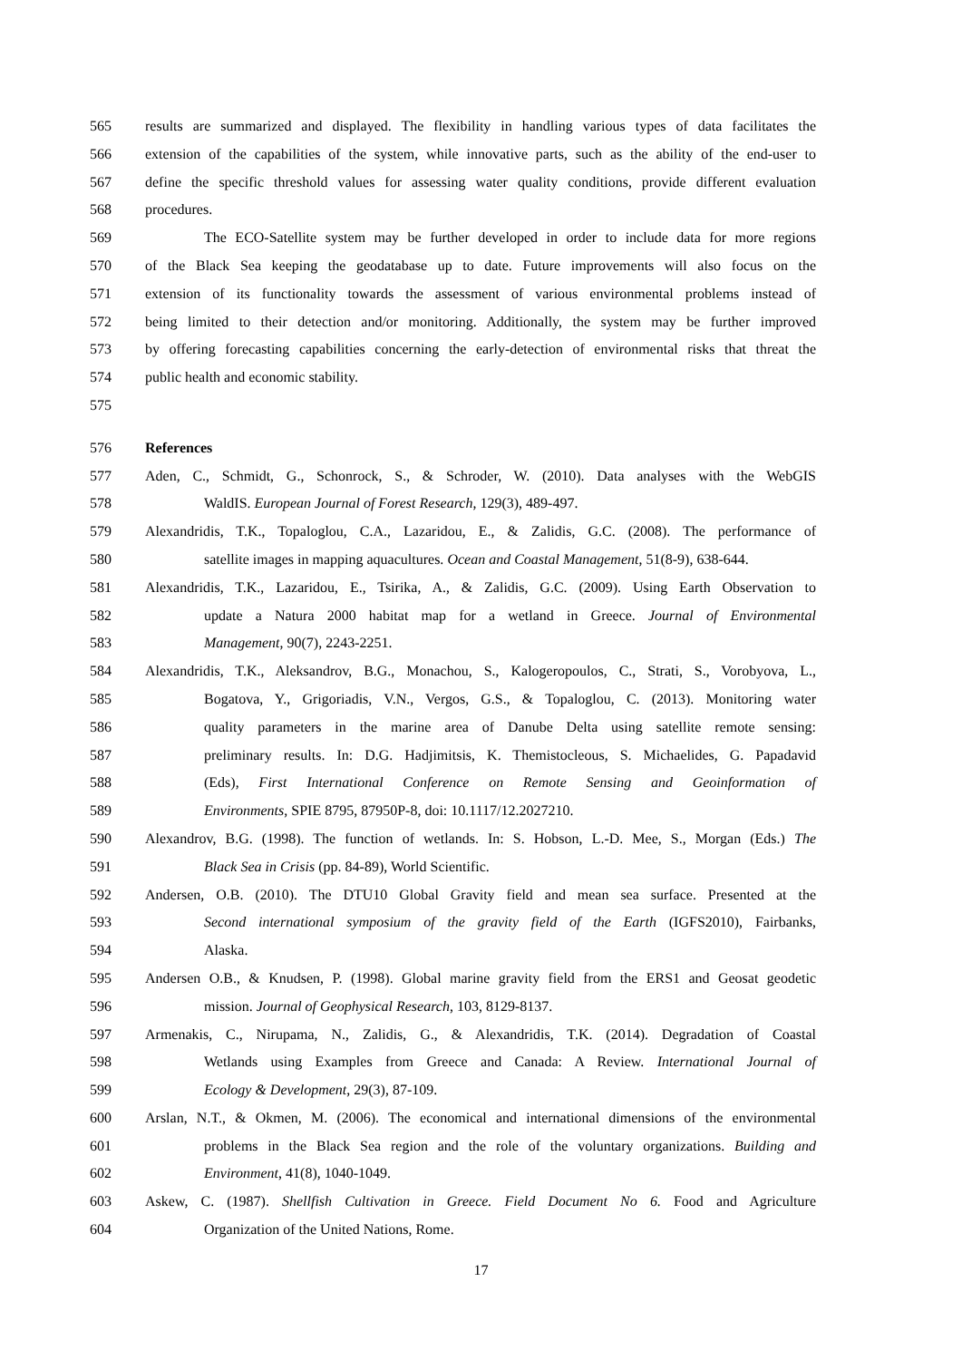565 results are summarized and displayed. The flexibility in handling various types of data facilitates the
566 extension of the capabilities of the system, while innovative parts, such as the ability of the end-user to
567 define the specific threshold values for assessing water quality conditions, provide different evaluation
568 procedures.
569 The ECO-Satellite system may be further developed in order to include data for more regions
570 of the Black Sea keeping the geodatabase up to date. Future improvements will also focus on the
571 extension of its functionality towards the assessment of various environmental problems instead of
572 being limited to their detection and/or monitoring. Additionally, the system may be further improved
573 by offering forecasting capabilities concerning the early-detection of environmental risks that threat the
574 public health and economic stability.
575
576 References
577 Aden, C., Schmidt, G., Schonrock, S., & Schroder, W. (2010). Data analyses with the WebGIS
578 WaldIS. European Journal of Forest Research, 129(3), 489-497.
579 Alexandridis, T.K., Topaloglou, C.A., Lazaridou, E., & Zalidis, G.C. (2008). The performance of
580 satellite images in mapping aquacultures. Ocean and Coastal Management, 51(8-9), 638-644.
581 Alexandridis, T.K., Lazaridou, E., Tsirika, A., & Zalidis, G.C. (2009). Using Earth Observation to
582 update a Natura 2000 habitat map for a wetland in Greece. Journal of Environmental
583 Management, 90(7), 2243-2251.
584 Alexandridis, T.K., Aleksandrov, B.G., Monachou, S., Kalogeropoulos, C., Strati, S., Vorobyova, L.,
585 Bogatova, Y., Grigoriadis, V.N., Vergos, G.S., & Topaloglou, C. (2013). Monitoring water
586 quality parameters in the marine area of Danube Delta using satellite remote sensing:
587 preliminary results. In: D.G. Hadjimitsis, K. Themistocleous, S. Michaelides, G. Papadavid
588 (Eds), First International Conference on Remote Sensing and Geoinformation of
589 Environments, SPIE 8795, 87950P-8, doi: 10.1117/12.2027210.
590 Alexandrov, B.G. (1998). The function of wetlands. In: S. Hobson, L.-D. Mee, S., Morgan (Eds.) The
591 Black Sea in Crisis (pp. 84-89), World Scientific.
592 Andersen, O.B. (2010). The DTU10 Global Gravity field and mean sea surface. Presented at the
593 Second international symposium of the gravity field of the Earth (IGFS2010), Fairbanks,
594 Alaska.
595 Andersen O.B., & Knudsen, P. (1998). Global marine gravity field from the ERS1 and Geosat geodetic
596 mission. Journal of Geophysical Research, 103, 8129-8137.
597 Armenakis, C., Nirupama, N., Zalidis, G., & Alexandridis, T.K. (2014). Degradation of Coastal
598 Wetlands using Examples from Greece and Canada: A Review. International Journal of
599 Ecology & Development, 29(3), 87-109.
600 Arslan, N.T., & Okmen, M. (2006). The economical and international dimensions of the environmental
601 problems in the Black Sea region and the role of the voluntary organizations. Building and
602 Environment, 41(8), 1040-1049.
603 Askew, C. (1987). Shellfish Cultivation in Greece. Field Document No 6. Food and Agriculture
604 Organization of the United Nations, Rome.
17